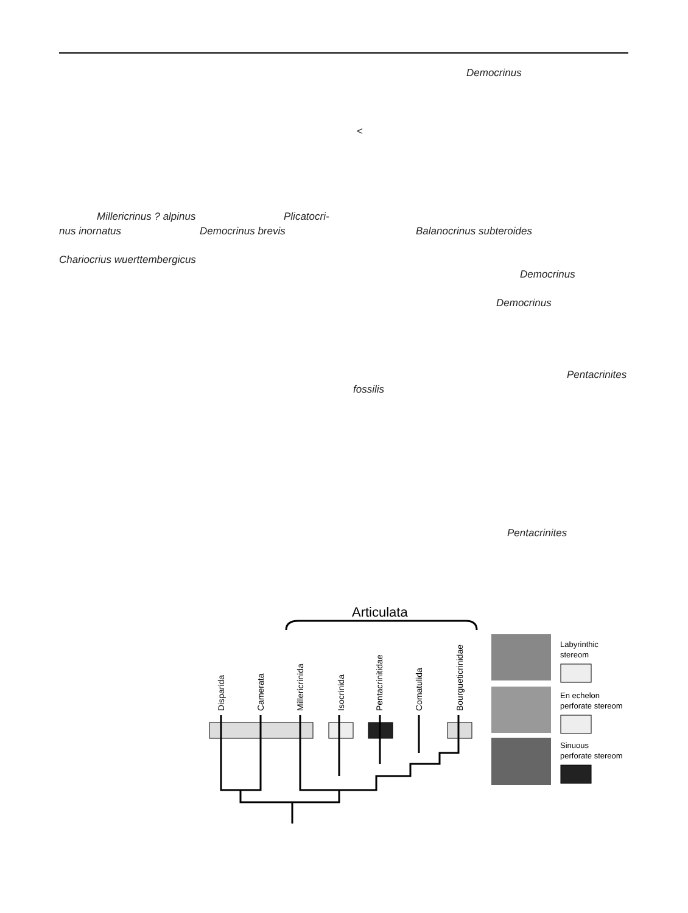Democrinus
<
Millericrinus ? alpinus Plicatocri-
nus inornatus Democrinus brevis Balanocrinus subteroides
Chariocrius wuerttembergicus
Democrinus
Democrinus
Pentacrinites
fossilis
Pentacrinites
Articulata
Disparida
Camerata
Millericrinida
Isocrinida
Pentacrinitidae
Comatulida
Bourgueticrinidae
Labyrinthic
stereom
En echelon
perforate stereom
Sinuous
perforate stereom